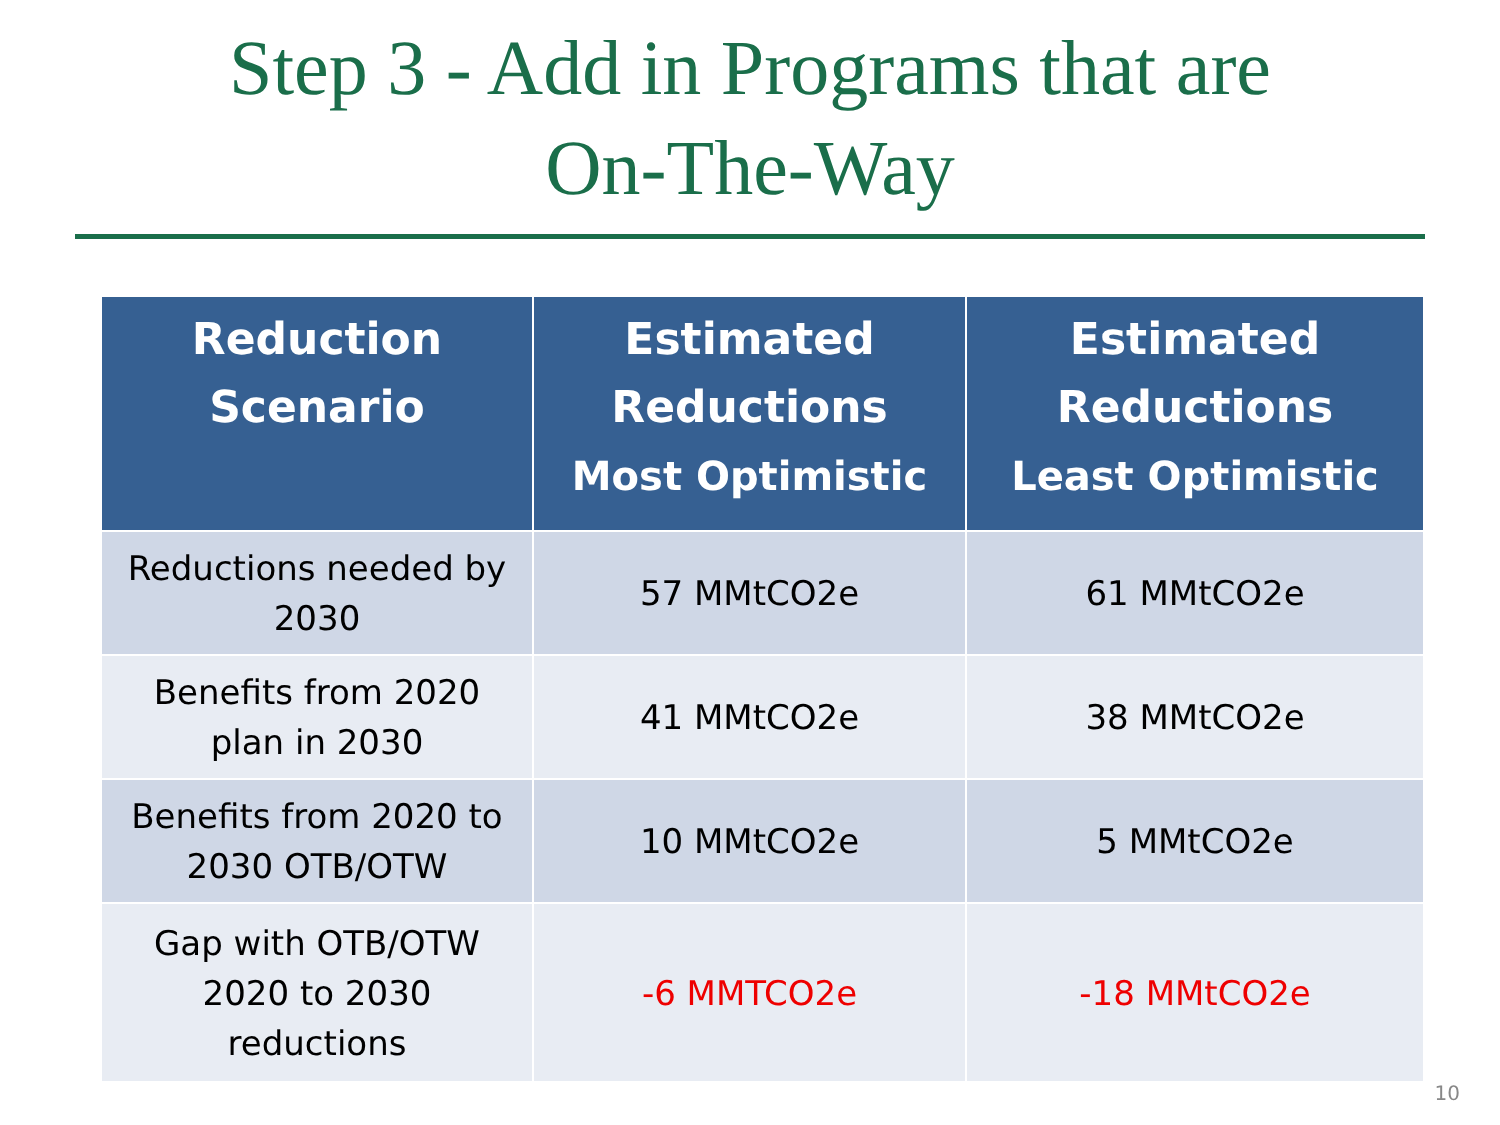Step 3 - Add in Programs that are
On-The-Way
| Reduction Scenario | Estimated Reductions Most Optimistic | Estimated Reductions Least Optimistic |
| --- | --- | --- |
| Reductions needed by 2030 | 57 MMtCO2e | 61 MMtCO2e |
| Benefits from 2020 plan in 2030 | 41 MMtCO2e | 38 MMtCO2e |
| Benefits from 2020 to 2030 OTB/OTW | 10 MMtCO2e | 5 MMtCO2e |
| Gap with OTB/OTW 2020 to 2030 reductions | -6 MMTCO2e | -18 MMtCO2e |
10